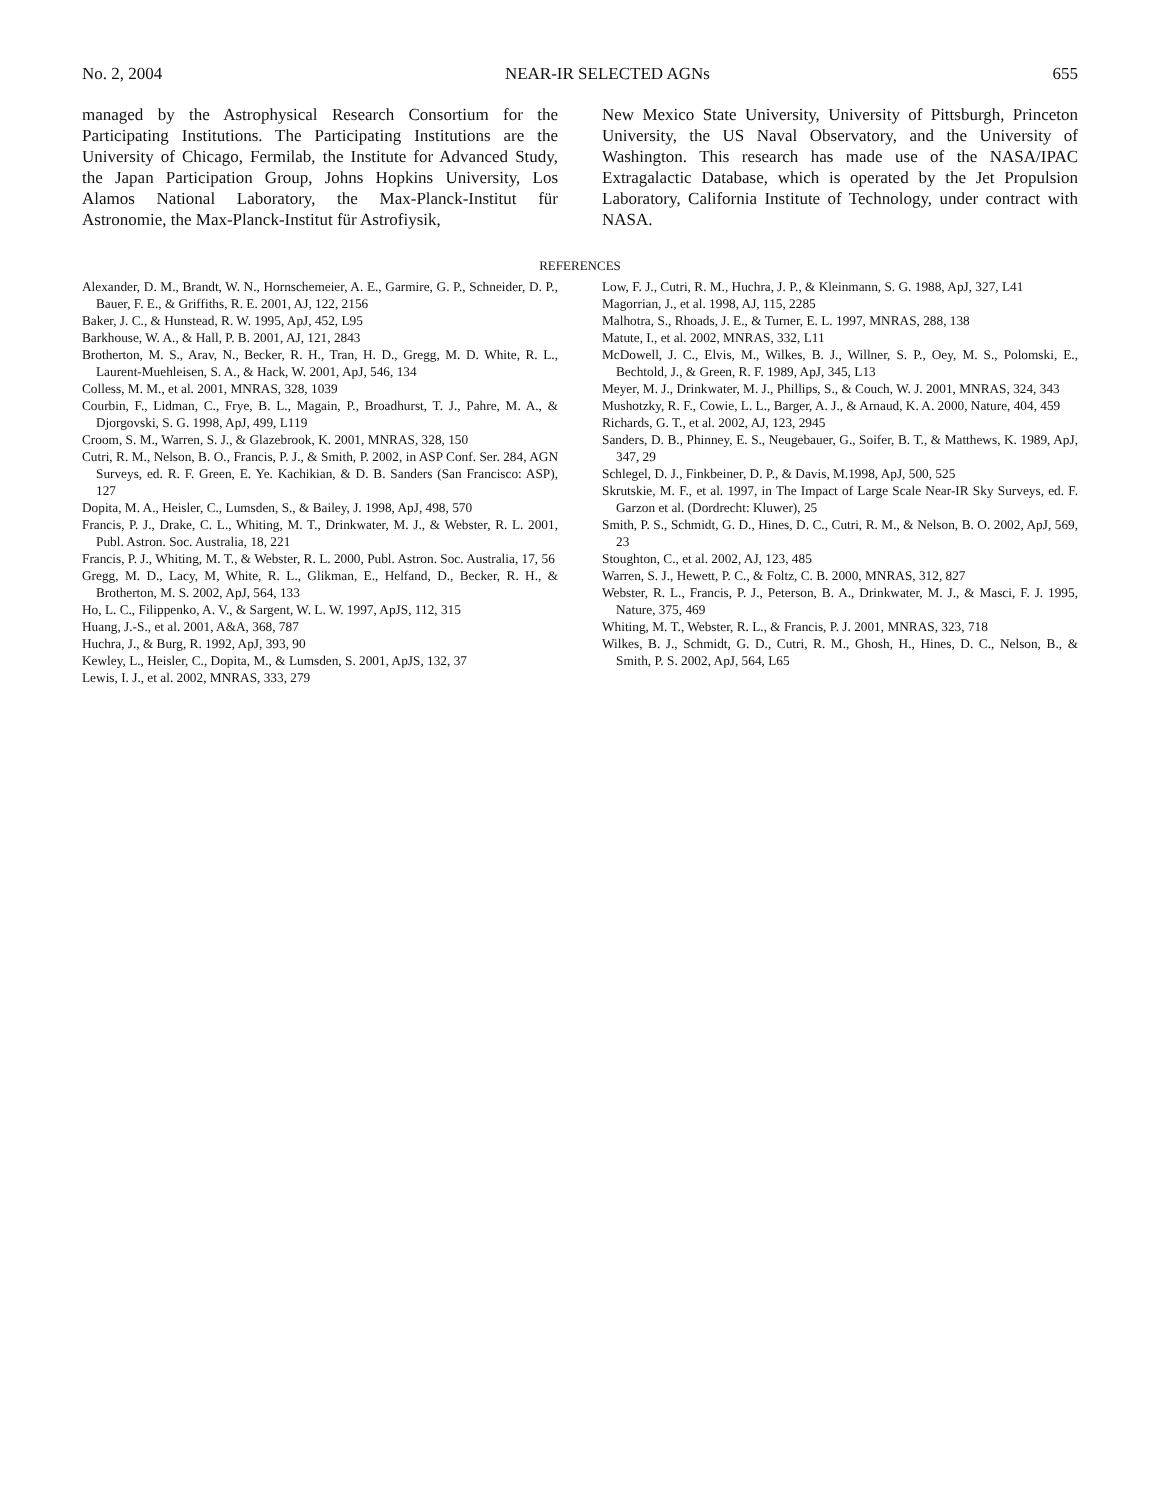No. 2, 2004 NEAR-IR SELECTED AGNs 655
managed by the Astrophysical Research Consortium for the Participating Institutions. The Participating Institutions are the University of Chicago, Fermilab, the Institute for Advanced Study, the Japan Participation Group, Johns Hopkins University, Los Alamos National Laboratory, the Max-Planck-Institut für Astronomie, the Max-Planck-Institut für Astrofiysik,
New Mexico State University, University of Pittsburgh, Princeton University, the US Naval Observatory, and the University of Washington. This research has made use of the NASA/IPAC Extragalactic Database, which is operated by the Jet Propulsion Laboratory, California Institute of Technology, under contract with NASA.
REFERENCES
Alexander, D. M., Brandt, W. N., Hornschemeier, A. E., Garmire, G. P., Schneider, D. P., Bauer, F. E., & Griffiths, R. E. 2001, AJ, 122, 2156
Baker, J. C., & Hunstead, R. W. 1995, ApJ, 452, L95
Barkhouse, W. A., & Hall, P. B. 2001, AJ, 121, 2843
Brotherton, M. S., Arav, N., Becker, R. H., Tran, H. D., Gregg, M. D. White, R. L., Laurent-Muehleisen, S. A., & Hack, W. 2001, ApJ, 546, 134
Colless, M. M., et al. 2001, MNRAS, 328, 1039
Courbin, F., Lidman, C., Frye, B. L., Magain, P., Broadhurst, T. J., Pahre, M. A., & Djorgovski, S. G. 1998, ApJ, 499, L119
Croom, S. M., Warren, S. J., & Glazebrook, K. 2001, MNRAS, 328, 150
Cutri, R. M., Nelson, B. O., Francis, P. J., & Smith, P. 2002, in ASP Conf. Ser. 284, AGN Surveys, ed. R. F. Green, E. Ye. Kachikian, & D. B. Sanders (San Francisco: ASP), 127
Dopita, M. A., Heisler, C., Lumsden, S., & Bailey, J. 1998, ApJ, 498, 570
Francis, P. J., Drake, C. L., Whiting, M. T., Drinkwater, M. J., & Webster, R. L. 2001, Publ. Astron. Soc. Australia, 18, 221
Francis, P. J., Whiting, M. T., & Webster, R. L. 2000, Publ. Astron. Soc. Australia, 17, 56
Gregg, M. D., Lacy, M, White, R. L., Glikman, E., Helfand, D., Becker, R. H., & Brotherton, M. S. 2002, ApJ, 564, 133
Ho, L. C., Filippenko, A. V., & Sargent, W. L. W. 1997, ApJS, 112, 315
Huang, J.-S., et al. 2001, A&A, 368, 787
Huchra, J., & Burg, R. 1992, ApJ, 393, 90
Kewley, L., Heisler, C., Dopita, M., & Lumsden, S. 2001, ApJS, 132, 37
Lewis, I. J., et al. 2002, MNRAS, 333, 279
Low, F. J., Cutri, R. M., Huchra, J. P., & Kleinmann, S. G. 1988, ApJ, 327, L41
Magorrian, J., et al. 1998, AJ, 115, 2285
Malhotra, S., Rhoads, J. E., & Turner, E. L. 1997, MNRAS, 288, 138
Matute, I., et al. 2002, MNRAS, 332, L11
McDowell, J. C., Elvis, M., Wilkes, B. J., Willner, S. P., Oey, M. S., Polomski, E., Bechtold, J., & Green, R. F. 1989, ApJ, 345, L13
Meyer, M. J., Drinkwater, M. J., Phillips, S., & Couch, W. J. 2001, MNRAS, 324, 343
Mushotzky, R. F., Cowie, L. L., Barger, A. J., & Arnaud, K. A. 2000, Nature, 404, 459
Richards, G. T., et al. 2002, AJ, 123, 2945
Sanders, D. B., Phinney, E. S., Neugebauer, G., Soifer, B. T., & Matthews, K. 1989, ApJ, 347, 29
Schlegel, D. J., Finkbeiner, D. P., & Davis, M.1998, ApJ, 500, 525
Skrutskie, M. F., et al. 1997, in The Impact of Large Scale Near-IR Sky Surveys, ed. F. Garzon et al. (Dordrecht: Kluwer), 25
Smith, P. S., Schmidt, G. D., Hines, D. C., Cutri, R. M., & Nelson, B. O. 2002, ApJ, 569, 23
Stoughton, C., et al. 2002, AJ, 123, 485
Warren, S. J., Hewett, P. C., & Foltz, C. B. 2000, MNRAS, 312, 827
Webster, R. L., Francis, P. J., Peterson, B. A., Drinkwater, M. J., & Masci, F. J. 1995, Nature, 375, 469
Whiting, M. T., Webster, R. L., & Francis, P. J. 2001, MNRAS, 323, 718
Wilkes, B. J., Schmidt, G. D., Cutri, R. M., Ghosh, H., Hines, D. C., Nelson, B., & Smith, P. S. 2002, ApJ, 564, L65